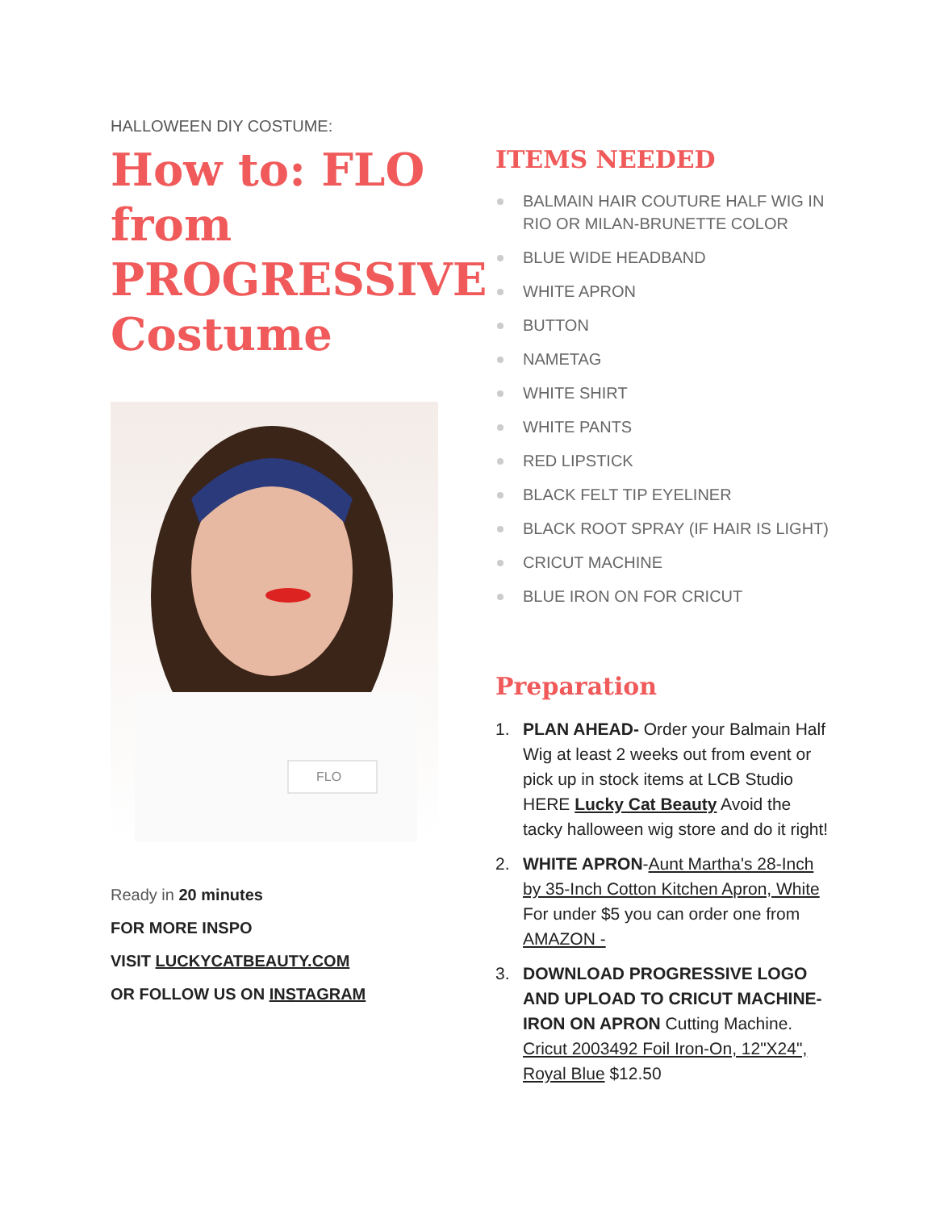HALLOWEEN DIY COSTUME:
How to: FLO from PROGRESSIVE Costume
FLO
Ready in 20 minutes
FOR MORE INSPO
VISIT LUCKYCATBEAUTY.COM
OR FOLLOW US ON INSTAGRAM
ITEMS NEEDED
BALMAIN HAIR COUTURE HALF WIG IN RIO OR MILAN-BRUNETTE COLOR
BLUE WIDE HEADBAND
WHITE APRON
BUTTON
NAMETAG
WHITE SHIRT
WHITE PANTS
RED LIPSTICK
BLACK FELT TIP EYELINER
BLACK ROOT SPRAY (IF HAIR IS LIGHT)
CRICUT MACHINE
BLUE IRON ON FOR CRICUT
Preparation
1. PLAN AHEAD- Order your Balmain Half Wig at least 2 weeks out from event or pick up in stock items at LCB Studio HERE Lucky Cat Beauty Avoid the tacky halloween wig store and do it right!
2. WHITE APRON-Aunt Martha's 28-Inch by 35-Inch Cotton Kitchen Apron, White For under $5 you can order one from AMAZON -
3. DOWNLOAD PROGRESSIVE LOGO AND UPLOAD TO CRICUT MACHINE- IRON ON APRON Cutting Machine. Cricut 2003492 Foil Iron-On, 12"X24", Royal Blue $12.50